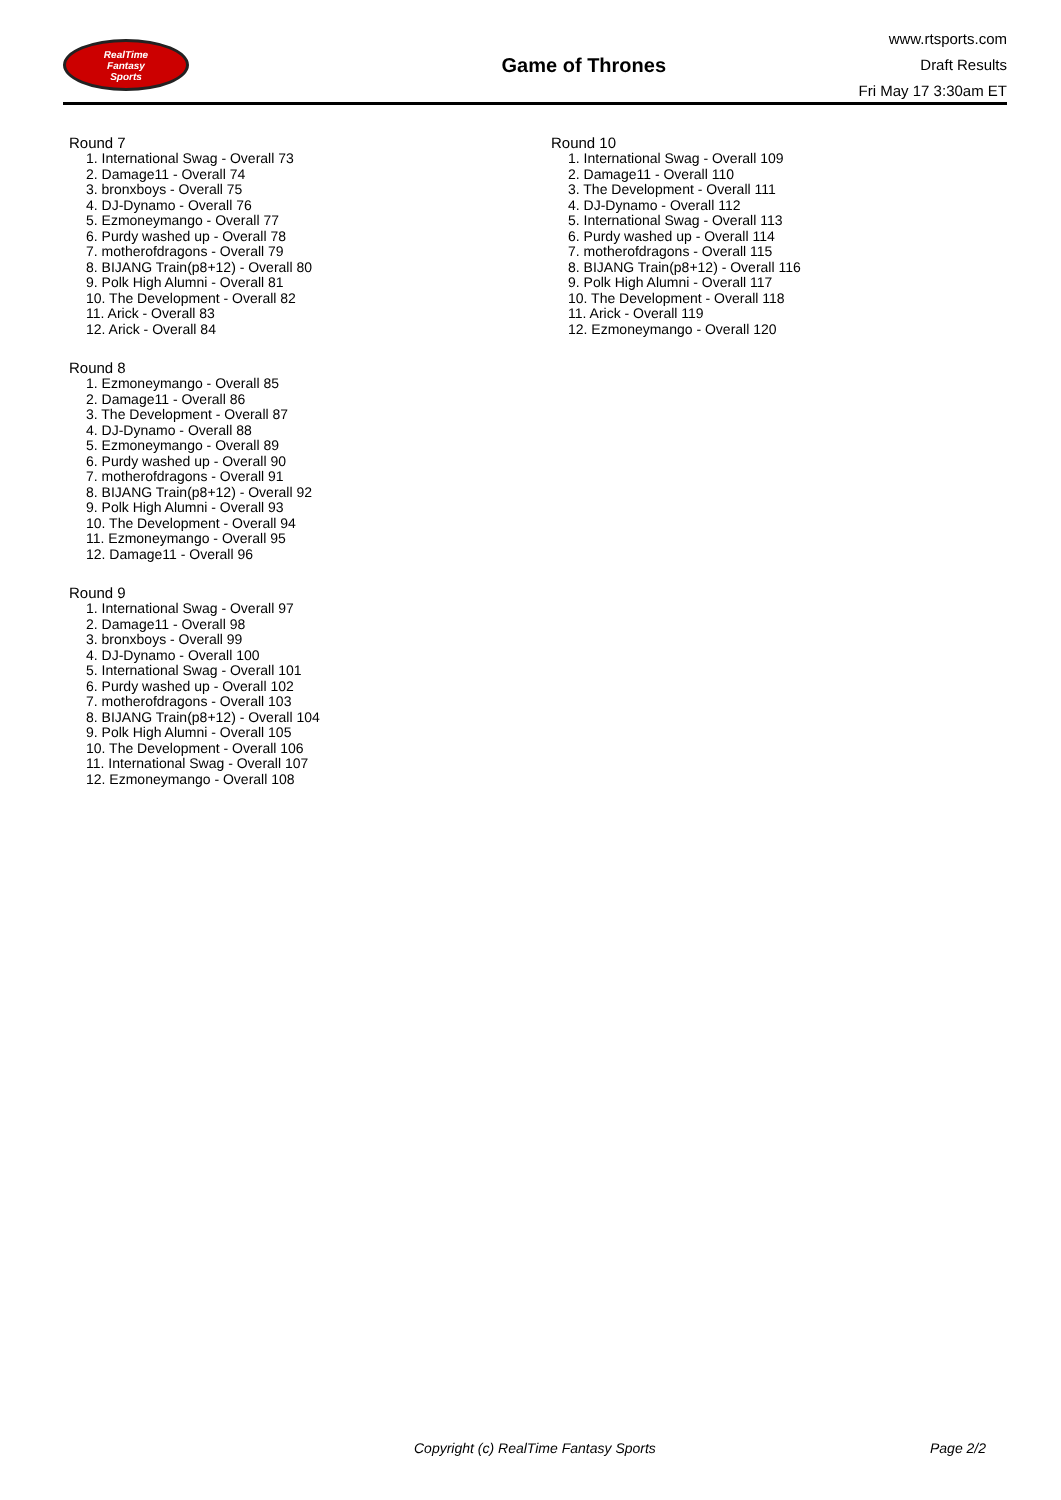RealTime
Fantasy
Sports
Game of Thrones
www.rtsports.com
Draft Results
Fri May 17 3:30am ET
Round 7
1. International Swag - Overall 73
2. Damage11 - Overall 74
3. bronxboys - Overall 75
4. DJ-Dynamo - Overall 76
5. Ezmoneymango - Overall 77
6. Purdy washed up - Overall 78
7. motherofdragons - Overall 79
8. BIJANG Train(p8+12) - Overall 80
9. Polk High Alumni - Overall 81
10. The Development - Overall 82
11. Arick - Overall 83
12. Arick - Overall 84
Round 8
1. Ezmoneymango - Overall 85
2. Damage11 - Overall 86
3. The Development - Overall 87
4. DJ-Dynamo - Overall 88
5. Ezmoneymango - Overall 89
6. Purdy washed up - Overall 90
7. motherofdragons - Overall 91
8. BIJANG Train(p8+12) - Overall 92
9. Polk High Alumni - Overall 93
10. The Development - Overall 94
11. Ezmoneymango - Overall 95
12. Damage11 - Overall 96
Round 9
1. International Swag - Overall 97
2. Damage11 - Overall 98
3. bronxboys - Overall 99
4. DJ-Dynamo - Overall 100
5. International Swag - Overall 101
6. Purdy washed up - Overall 102
7. motherofdragons - Overall 103
8. BIJANG Train(p8+12) - Overall 104
9. Polk High Alumni - Overall 105
10. The Development - Overall 106
11. International Swag - Overall 107
12. Ezmoneymango - Overall 108
Round 10
1. International Swag - Overall 109
2. Damage11 - Overall 110
3. The Development - Overall 111
4. DJ-Dynamo - Overall 112
5. International Swag - Overall 113
6. Purdy washed up - Overall 114
7. motherofdragons - Overall 115
8. BIJANG Train(p8+12) - Overall 116
9. Polk High Alumni - Overall 117
10. The Development - Overall 118
11. Arick - Overall 119
12. Ezmoneymango - Overall 120
Copyright (c) RealTime Fantasy Sports Page 2/2